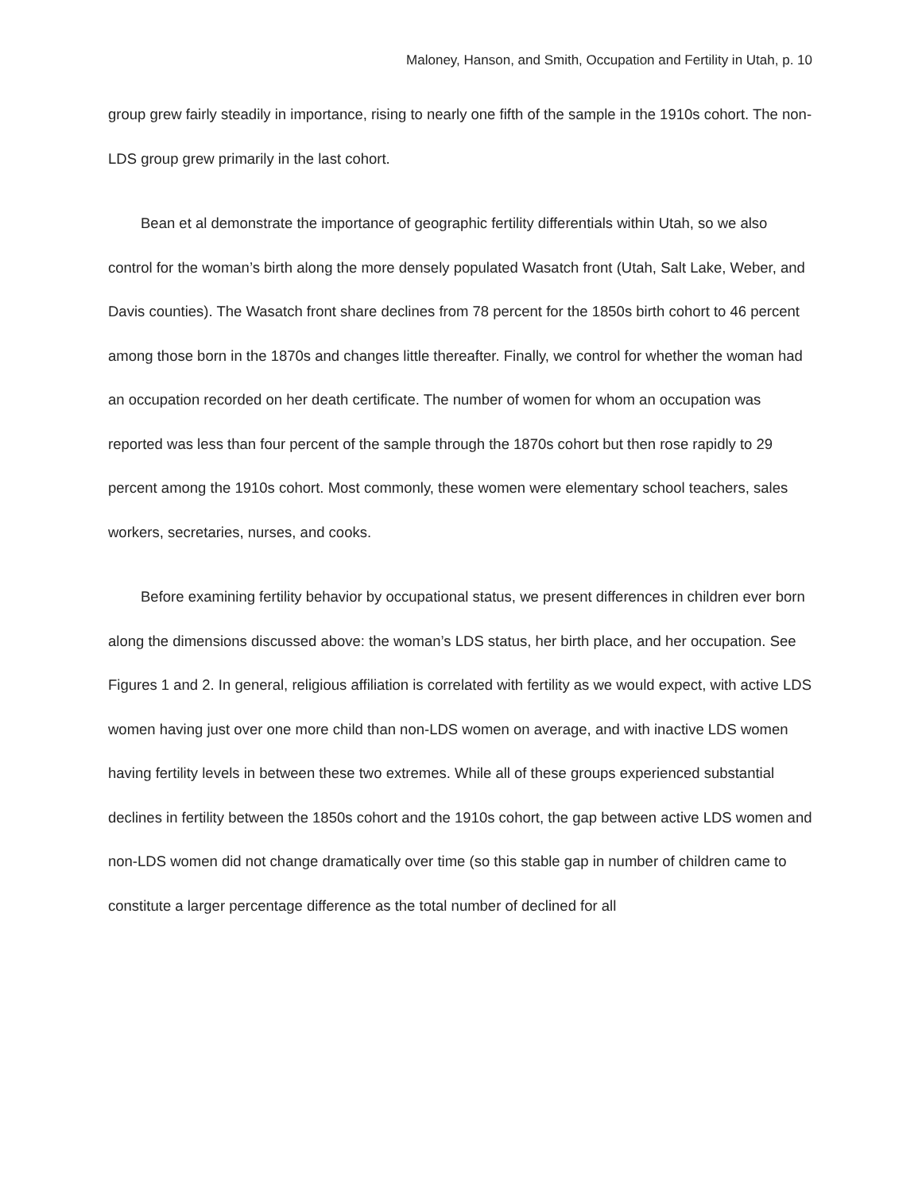Maloney, Hanson, and Smith, Occupation and Fertility in Utah, p. 10
group grew fairly steadily in importance, rising to nearly one fifth of the sample in the 1910s cohort. The non-LDS group grew primarily in the last cohort.
Bean et al demonstrate the importance of geographic fertility differentials within Utah, so we also control for the woman’s birth along the more densely populated Wasatch front (Utah, Salt Lake, Weber, and Davis counties). The Wasatch front share declines from 78 percent for the 1850s birth cohort to 46 percent among those born in the 1870s and changes little thereafter. Finally, we control for whether the woman had an occupation recorded on her death certificate. The number of women for whom an occupation was reported was less than four percent of the sample through the 1870s cohort but then rose rapidly to 29 percent among the 1910s cohort. Most commonly, these women were elementary school teachers, sales workers, secretaries, nurses, and cooks.
Before examining fertility behavior by occupational status, we present differences in children ever born along the dimensions discussed above: the woman’s LDS status, her birth place, and her occupation. See Figures 1 and 2. In general, religious affiliation is correlated with fertility as we would expect, with active LDS women having just over one more child than non-LDS women on average, and with inactive LDS women having fertility levels in between these two extremes. While all of these groups experienced substantial declines in fertility between the 1850s cohort and the 1910s cohort, the gap between active LDS women and non-LDS women did not change dramatically over time (so this stable gap in number of children came to constitute a larger percentage difference as the total number of declined for all